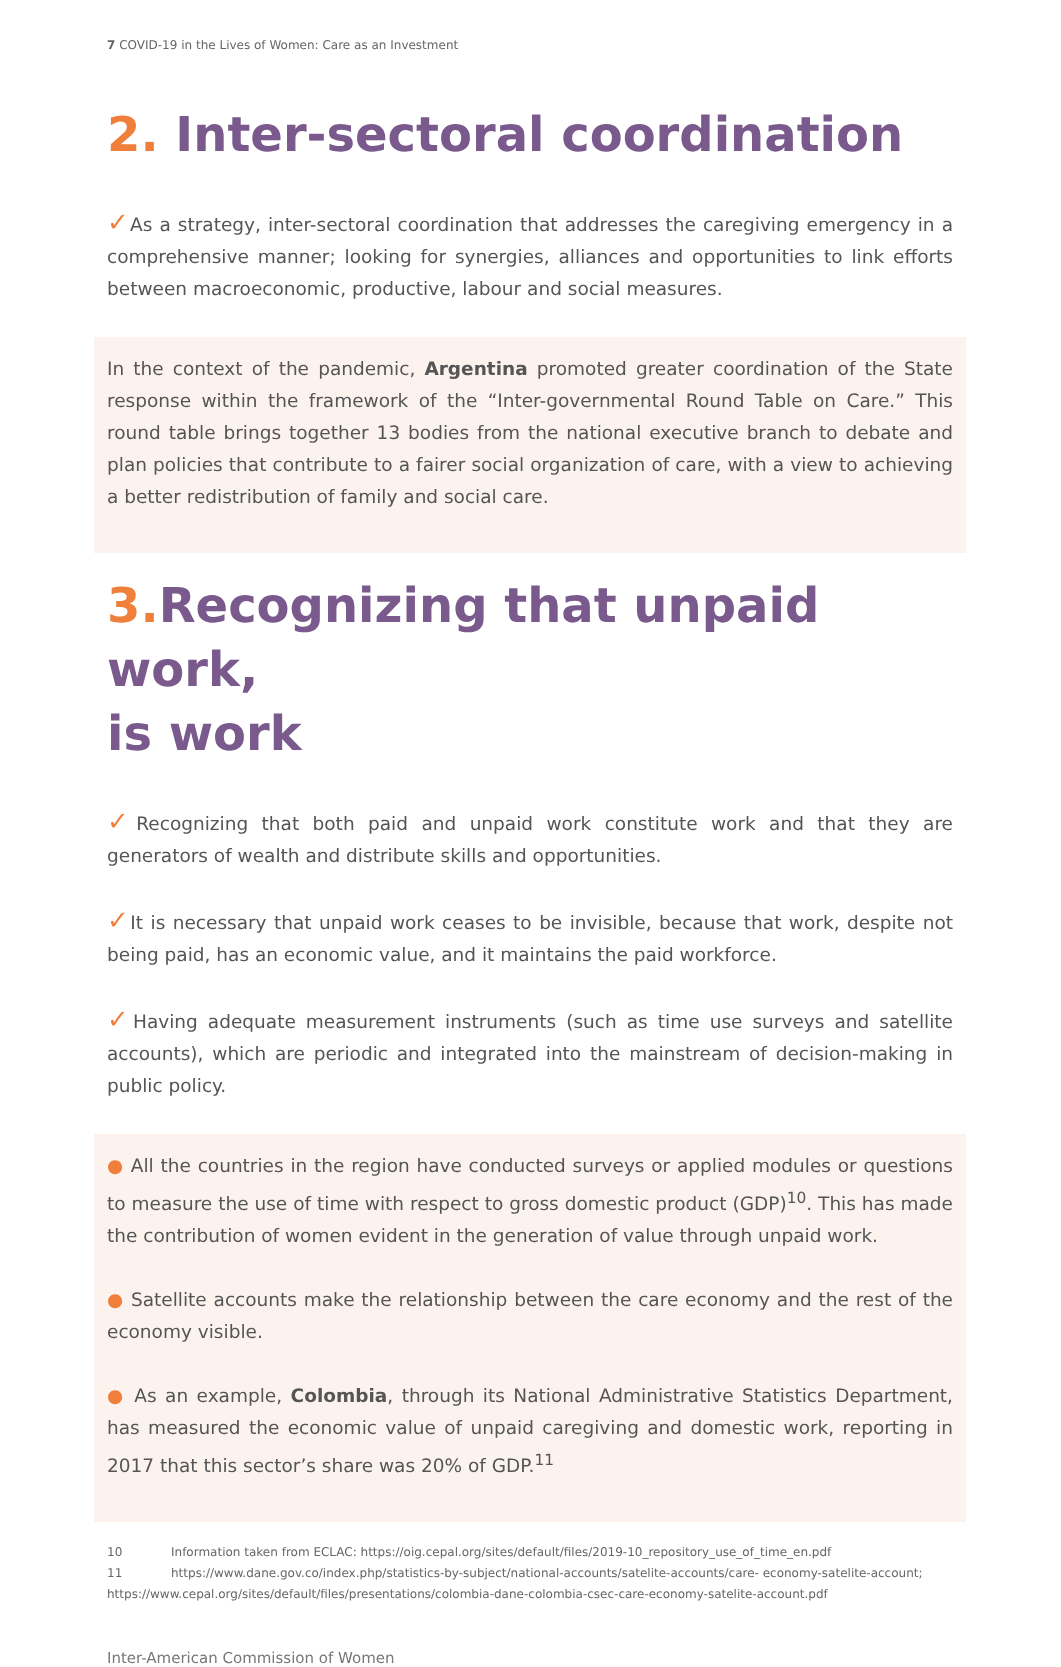7 COVID-19 in the Lives of Women: Care as an Investment
2. Inter-sectoral coordination
✓As a strategy, inter-sectoral coordination that addresses the caregiving emergency in a comprehensive manner; looking for synergies, alliances and opportunities to link efforts between macroeconomic, productive, labour and social measures.
In the context of the pandemic, Argentina promoted greater coordination of the State response within the framework of the “Inter-governmental Round Table on Care.” This round table brings together 13 bodies from the national executive branch to debate and plan policies that contribute to a fairer social organization of care, with a view to achieving a better redistribution of family and social care.
3. Recognizing that unpaid work,
is work
✓Recognizing that both paid and unpaid work constitute work and that they are generators of wealth and distribute skills and opportunities.
✓It is necessary that unpaid work ceases to be invisible, because that work, despite not being paid, has an economic value, and it maintains the paid workforce.
✓Having adequate measurement instruments (such as time use surveys and satellite accounts), which are periodic and integrated into the mainstream of decision-making in public policy.
● All the countries in the region have conducted surveys or applied modules or questions to measure the use of time with respect to gross domestic product (GDP)<sup>10</sup>. This has made the contribution of women evident in the generation of value through unpaid work.
● Satellite accounts make the relationship between the care economy and the rest of the economy visible.
● As an example, Colombia, through its National Administrative Statistics Department, has measured the economic value of unpaid caregiving and domestic work, reporting in 2017 that this sector’s share was 20% of GDP.<sup>11</sup>
10 Information taken from ECLAC: https://oig.cepal.org/sites/default/files/2019-10_repository_use_of_time_en.pdf
11 https://www.dane.gov.co/index.php/statistics-by-subject/national-accounts/satelite-accounts/care- economy-satelite-account; https://www.cepal.org/sites/default/files/presentations/colombia-dane-colombia-csec-care-economy-satelite-account.pdf
Inter-American Commission of Women